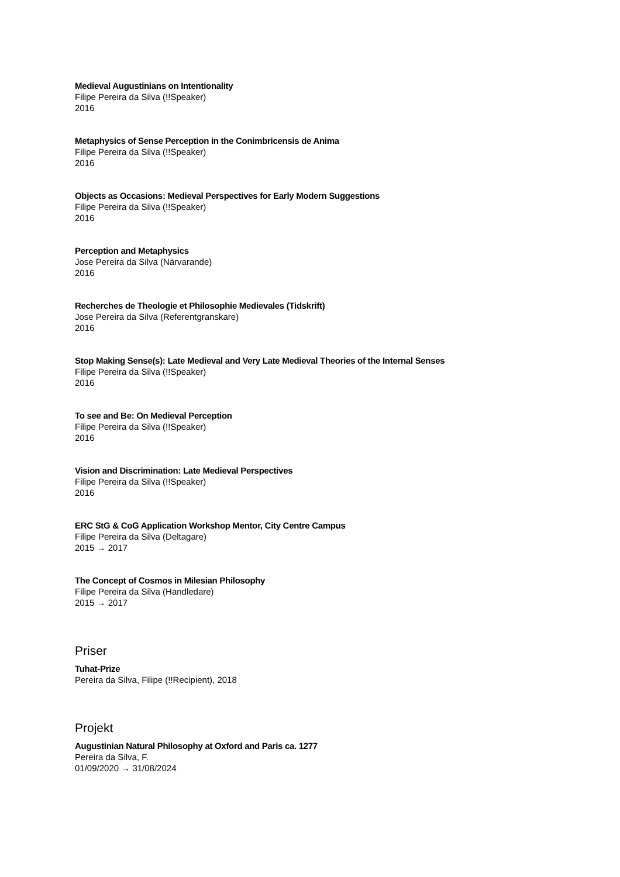Medieval Augustinians on Intentionality
Filipe Pereira da Silva (!!Speaker)
2016
Metaphysics of Sense Perception in the Conimbricensis de Anima
Filipe Pereira da Silva (!!Speaker)
2016
Objects as Occasions: Medieval Perspectives for Early Modern Suggestions
Filipe Pereira da Silva (!!Speaker)
2016
Perception and Metaphysics
Jose Pereira da Silva (Närvarande)
2016
Recherches de Theologie et Philosophie Medievales (Tidskrift)
Jose Pereira da Silva (Referentgranskare)
2016
Stop Making Sense(s): Late Medieval and Very Late Medieval Theories of the Internal Senses
Filipe Pereira da Silva (!!Speaker)
2016
To see and Be: On Medieval Perception
Filipe Pereira da Silva (!!Speaker)
2016
Vision and Discrimination: Late Medieval Perspectives
Filipe Pereira da Silva (!!Speaker)
2016
ERC StG & CoG Application Workshop Mentor, City Centre Campus
Filipe Pereira da Silva (Deltagare)
2015 → 2017
The Concept of Cosmos in Milesian Philosophy
Filipe Pereira da Silva (Handledare)
2015 → 2017
Priser
Tuhat-Prize
Pereira da Silva, Filipe (!!Recipient), 2018
Projekt
Augustinian Natural Philosophy at Oxford and Paris ca. 1277
Pereira da Silva, F.
01/09/2020 → 31/08/2024